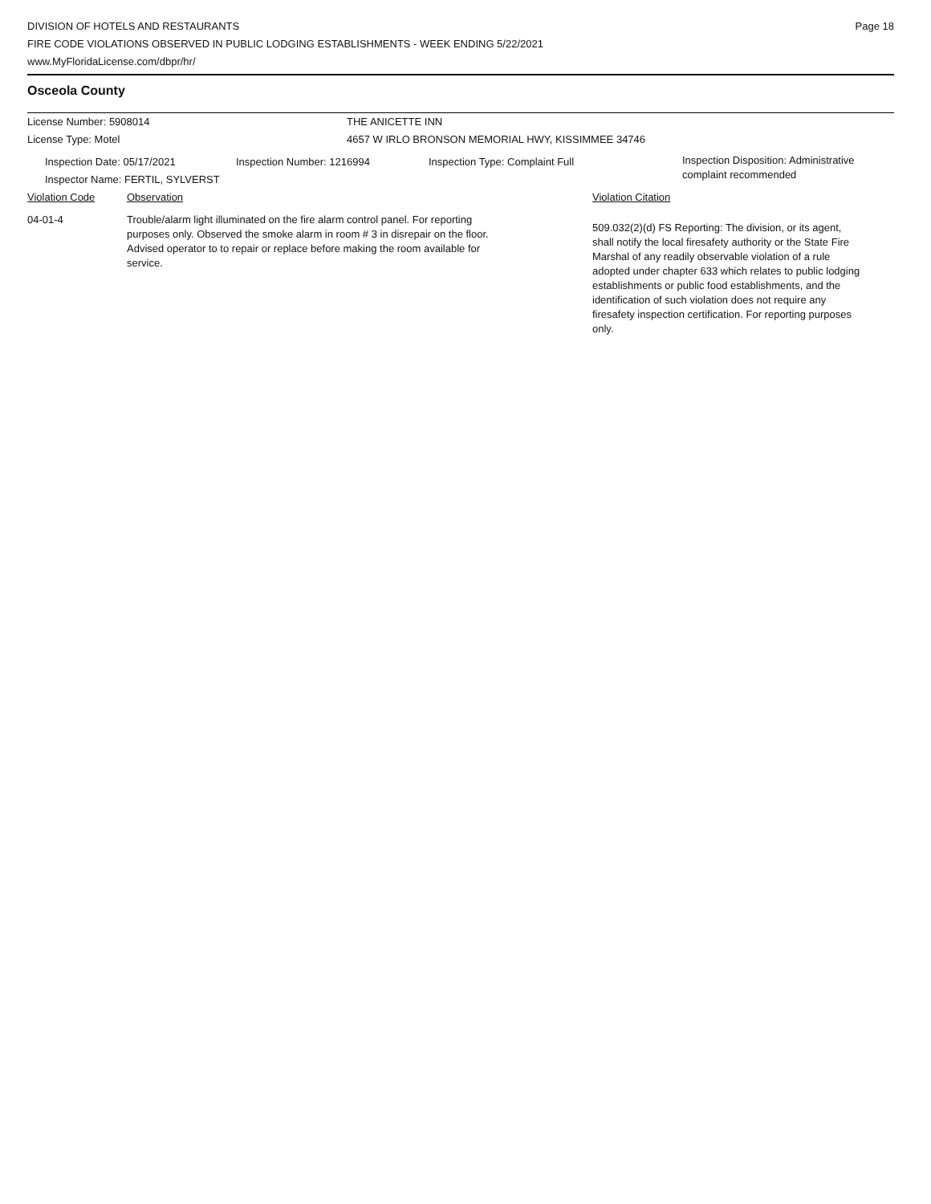DIVISION OF HOTELS AND RESTAURANTS
FIRE CODE VIOLATIONS OBSERVED IN PUBLIC LODGING ESTABLISHMENTS - WEEK ENDING 5/22/2021
www.MyFloridaLicense.com/dbpr/hr/
Page 18
Osceola County
License Number: 5908014 THE ANICETTE INN
License Type: Motel 4657 W IRLO BRONSON MEMORIAL HWY, KISSIMMEE 34746
Inspection Date: 05/17/2021
Inspector Name: FERTIL, SYLVERST
Inspection Number: 1216994 Inspection Type: Complaint Full
Inspection Disposition: Administrative
complaint recommended
Violation Code Observation Violation Citation
04-01-4 Trouble/alarm light illuminated on the fire alarm control panel. For reporting purposes only. Observed the smoke alarm in room # 3 in disrepair on the floor. Advised operator to to repair or replace before making the room available for service.
509.032(2)(d) FS Reporting: The division, or its agent, shall notify the local firesafety authority or the State Fire Marshal of any readily observable violation of a rule adopted under chapter 633 which relates to public lodging establishments or public food establishments, and the identification of such violation does not require any firesafety inspection certification. For reporting purposes only.